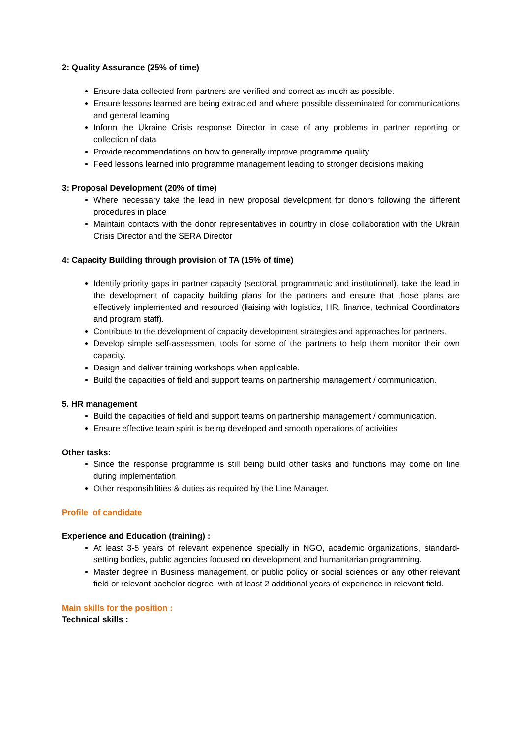2: Quality Assurance (25% of time)
Ensure data collected from partners are verified and correct as much as possible.
Ensure lessons learned are being extracted and where possible disseminated for communications and general learning
Inform the Ukraine Crisis response Director in case of any problems in partner reporting or collection of data
Provide recommendations on how to generally improve programme quality
Feed lessons learned into programme management leading to stronger decisions making
3: Proposal Development (20% of time)
Where necessary take the lead in new proposal development for donors following the different procedures in place
Maintain contacts with the donor representatives in country in close collaboration with the Ukrain Crisis Director and the SERA Director
4: Capacity Building through provision of TA (15% of time)
Identify priority gaps in partner capacity (sectoral, programmatic and institutional), take the lead in the development of capacity building plans for the partners and ensure that those plans are effectively implemented and resourced (liaising with logistics, HR, finance, technical Coordinators and program staff).
Contribute to the development of capacity development strategies and approaches for partners.
Develop simple self-assessment tools for some of the partners to help them monitor their own capacity.
Design and deliver training workshops when applicable.
Build the capacities of field and support teams on partnership management / communication.
5. HR management
Build the capacities of field and support teams on partnership management / communication.
Ensure effective team spirit is being developed and smooth operations of activities
Other tasks:
Since the response programme is still being build other tasks and functions may come on line during implementation
Other responsibilities & duties as required by the Line Manager.
Profile of candidate
Experience and Education (training) :
At least 3-5 years of relevant experience specially in NGO, academic organizations, standard-setting bodies, public agencies focused on development and humanitarian programming.
Master degree in Business management, or public policy or social sciences or any other relevant field or relevant bachelor degree with at least 2 additional years of experience in relevant field.
Main skills for the position :
Technical skills :